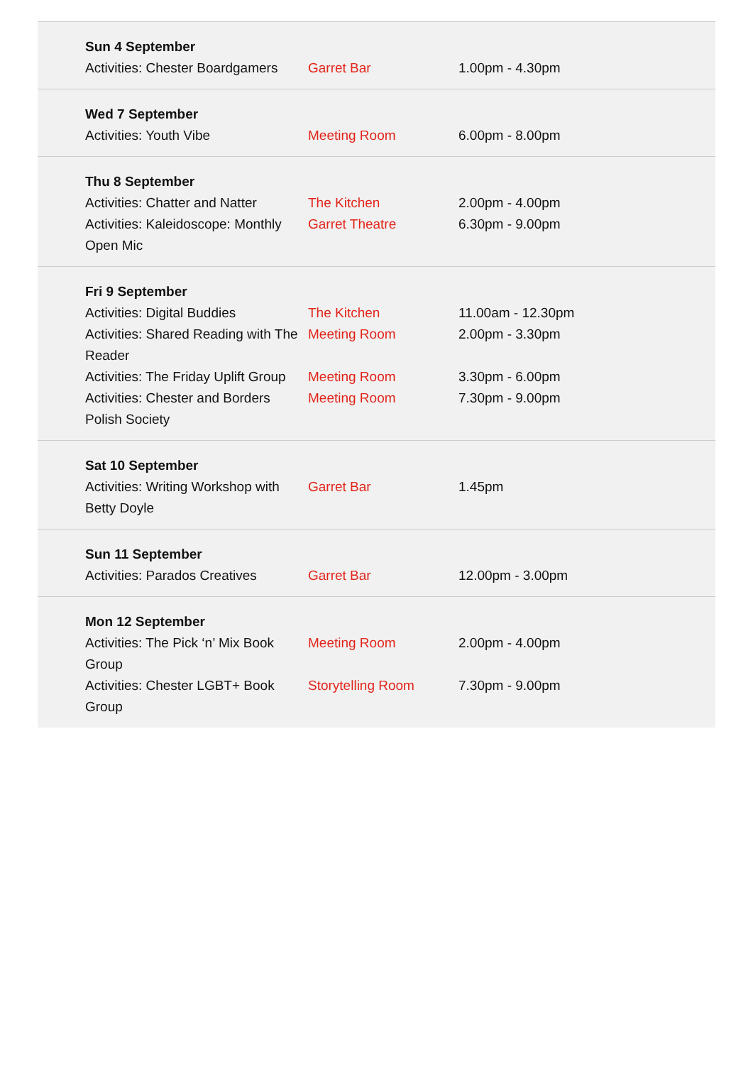| Sun 4 September | | |
| Activities: Chester Boardgamers | Garret Bar | 1.00pm - 4.30pm |
| Wed 7 September | | |
| Activities: Youth Vibe | Meeting Room | 6.00pm - 8.00pm |
| Thu 8 September | | |
| Activities: Chatter and Natter | The Kitchen | 2.00pm - 4.00pm |
| Activities: Kaleidoscope: Monthly Open Mic | Garret Theatre | 6.30pm - 9.00pm |
| Fri 9 September | | |
| Activities: Digital Buddies | The Kitchen | 11.00am - 12.30pm |
| Activities: Shared Reading with The Reader | Meeting Room | 2.00pm - 3.30pm |
| Activities: The Friday Uplift Group | Meeting Room | 3.30pm - 6.00pm |
| Activities: Chester and Borders Polish Society | Meeting Room | 7.30pm - 9.00pm |
| Sat 10 September | | |
| Activities: Writing Workshop with Betty Doyle | Garret Bar | 1.45pm |
| Sun 11 September | | |
| Activities: Parados Creatives | Garret Bar | 12.00pm - 3.00pm |
| Mon 12 September | | |
| Activities: The Pick ‘n’ Mix Book Group | Meeting Room | 2.00pm - 4.00pm |
| Activities: Chester LGBT+ Book Group | Storytelling Room | 7.30pm - 9.00pm |